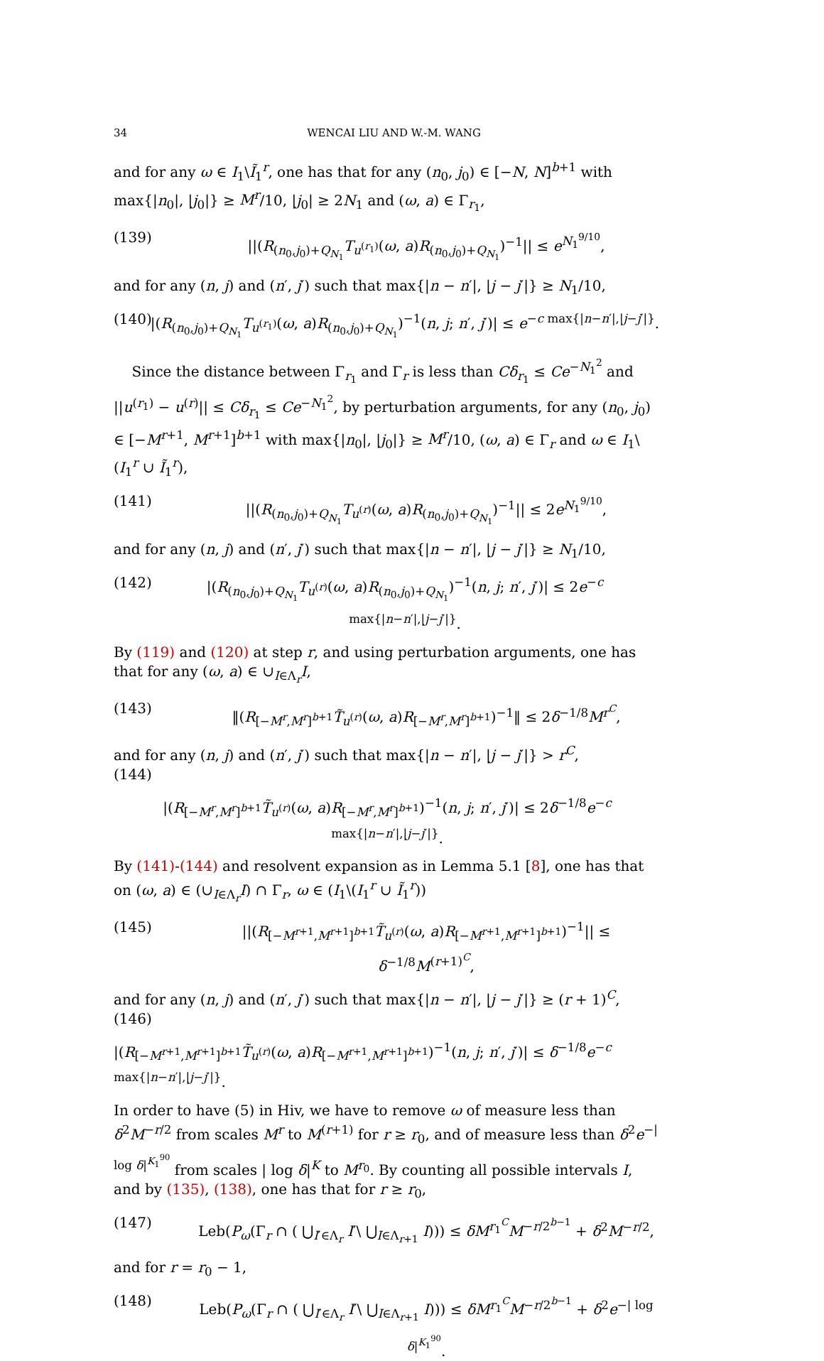34 WENCAI LIU AND W.-M. WANG
and for any ω ∈ I<sub>1</sub>\Ĩ<sub>1</sub><sup>r</sup>, one has that for any (n<sub>0</sub>, j<sub>0</sub>) ∈ [−N, N]<sup>b+1</sup> with max{|n<sub>0</sub>|, |j<sub>0</sub>|} ≥ M<sup>r</sup>/10, |j<sub>0</sub>| ≥ 2N<sub>1</sub> and (ω, a) ∈ Γ<sub>r<sub>1</sub></sub>,
(139) ||(R<sub>(n<sub>0</sub>,j<sub>0</sub>)+Q<sub>N<sub>1</sub></sub></sub>T<sub>u<sup>(r<sub>1</sub>)</sup></sub>(ω, a)R<sub>(n<sub>0</sub>,j<sub>0</sub>)+Q<sub>N<sub>1</sub></sub></sub>)<sup>−1</sup>|| ≤ e<sup>N<sub>1</sub><sup>9/10</sup></sup>,
and for any (n, j) and (n′, j′) such that max{|n − n′|, |j − j′|} ≥ N<sub>1</sub>/10,
(140) |(R<sub>(n<sub>0</sub>,j<sub>0</sub>)+Q<sub>N<sub>1</sub></sub></sub>T<sub>u<sup>(r<sub>1</sub>)</sup></sub>(ω, a)R<sub>(n<sub>0</sub>,j<sub>0</sub>)+Q<sub>N<sub>1</sub></sub></sub>)<sup>−1</sup>(n, j; n′, j′)| ≤ e<sup>−c max{|n−n′|,|j−j′|}</sup>.
Since the distance between Γ<sub>r<sub>1</sub></sub> and Γ<sub>r</sub> is less than Cδ<sub>r<sub>1</sub></sub> ≤ Ce<sup>−N<sub>1</sub><sup>2</sup></sup> and ||u<sup>(r<sub>1</sub>)</sup> − u<sup>(r)</sup>|| ≤ Cδ<sub>r<sub>1</sub></sub> ≤ Ce<sup>−N<sub>1</sub><sup>2</sup></sup>, by perturbation arguments, for any (n<sub>0</sub>, j<sub>0</sub>) ∈ [−M<sup>r+1</sup>, M<sup>r+1</sup>]<sup>b+1</sup> with max{|n<sub>0</sub>|, |j<sub>0</sub>|} ≥ M<sup>r</sup>/10, (ω, a) ∈ Γ<sub>r</sub> and ω ∈ I<sub>1</sub>\(I<sub>1</sub><sup>r</sup> ∪ Ĩ<sub>1</sub><sup>r</sup>),
(141) ||(R<sub>(n<sub>0</sub>,j<sub>0</sub>)+Q<sub>N<sub>1</sub></sub></sub>T<sub>u<sup>(r)</sup></sub>(ω, a)R<sub>(n<sub>0</sub>,j<sub>0</sub>)+Q<sub>N<sub>1</sub></sub></sub>)<sup>−1</sup>|| ≤ 2e<sup>N<sub>1</sub><sup>9/10</sup></sup>,
and for any (n, j) and (n′, j′) such that max{|n − n′|, |j − j′|} ≥ N<sub>1</sub>/10,
(142) |(R<sub>(n<sub>0</sub>,j<sub>0</sub>)+Q<sub>N<sub>1</sub></sub></sub>T<sub>u<sup>(r)</sup></sub>(ω, a)R<sub>(n<sub>0</sub>,j<sub>0</sub>)+Q<sub>N<sub>1</sub></sub></sub>)<sup>−1</sup>(n, j; n′, j′)| ≤ 2e<sup>−c max{|n−n′|,|j−j′|}</sup>.
By (119) and (120) at step r, and using perturbation arguments, one has that for any (ω, a) ∈ ∪<sub>I∈Λ<sub>r</sub></sub>I,
(143) ‖(R<sub>[−M<sup>r</sup>,M<sup>r</sup>]<sup>b+1</sup></sub>T̃<sub>u<sup>(r)</sup></sub>(ω, a)R<sub>[−M<sup>r</sup>,M<sup>r</sup>]<sup>b+1</sup></sub>)<sup>−1</sup>‖ ≤ 2δ<sup>−1/8</sup>M<sup>r<sup>C</sup></sup>,
and for any (n, j) and (n′, j′) such that max{|n − n′|, |j − j′|} > r<sup>C</sup>,
(144)
|(R<sub>[−M<sup>r</sup>,M<sup>r</sup>]<sup>b+1</sup></sub>T̃<sub>u<sup>(r)</sup></sub>(ω, a)R<sub>[−M<sup>r</sup>,M<sup>r</sup>]<sup>b+1</sup></sub>)<sup>−1</sup>(n, j; n′, j′)| ≤ 2δ<sup>−1/8</sup>e<sup>−c max{|n−n′|,|j−j′|}</sup>.
By (141)-(144) and resolvent expansion as in Lemma 5.1 [8], one has that on (ω, a) ∈ (∪<sub>I∈Λ<sub>r</sub></sub>I) ∩ Γ<sub>r</sub>, ω ∈ (I<sub>1</sub>\(I<sub>1</sub><sup>r</sup> ∪ Ĩ<sub>1</sub><sup>r</sup>))
(145) ||(R<sub>[−M<sup>r+1</sup>,M<sup>r+1</sup>]<sup>b+1</sup></sub>T̃<sub>u<sup>(r)</sup></sub>(ω, a)R<sub>[−M<sup>r+1</sup>,M<sup>r+1</sup>]<sup>b+1</sup></sub>)<sup>−1</sup>|| ≤ δ<sup>−1/8</sup>M<sup>(r+1)<sup>C</sup></sup>,
and for any (n, j) and (n′, j′) such that max{|n − n′|, |j − j′|} ≥ (r + 1)<sup>C</sup>,
(146)
|(R<sub>[−M<sup>r+1</sup>,M<sup>r+1</sup>]<sup>b+1</sup></sub>T̃<sub>u<sup>(r)</sup></sub>(ω, a)R<sub>[−M<sup>r+1</sup>,M<sup>r+1</sup>]<sup>b+1</sup></sub>)<sup>−1</sup>(n, j; n′, j′)| ≤ δ<sup>−1/8</sup>e<sup>−c max{|n−n′|,|j−j′|}</sup>.
In order to have (5) in Hiv, we have to remove ω of measure less than δ<sup>2</sup>M<sup>−r/2</sup> from scales M<sup>r</sup> to M<sup>(r+1)</sup> for r ≥ r<sub>0</sub>, and of measure less than δ<sup>2</sup>e<sup>−| log δ|<sup>K<sub>1</sub><sup>90</sup></sup></sup> from scales | log δ|<sup>K</sup> to M<sup>r<sub>0</sub></sup>. By counting all possible intervals I, and by (135), (138), one has that for r ≥ r<sub>0</sub>,
(147) Leb(P<sub>ω</sub>(Γ<sub>r</sub> ∩ ( ⋃<sub>I′∈Λ<sub>r</sub></sub> I′\ ⋃<sub>I∈Λ<sub>r+1</sub></sub> I))) ≤ δM<sup>r<sub>1</sub><sup>C</sup></sup>M<sup>−r/2<sup>b−1</sup></sup> + δ<sup>2</sup>M<sup>−r/2</sup>,
and for r = r<sub>0</sub> − 1,
(148) Leb(P<sub>ω</sub>(Γ<sub>r</sub> ∩ ( ⋃<sub>I′∈Λ<sub>r</sub></sub> I′\ ⋃<sub>I∈Λ<sub>r+1</sub></sub> I))) ≤ δM<sup>r<sub>1</sub><sup>C</sup></sup>M<sup>−r/2<sup>b−1</sup></sup> + δ<sup>2</sup>e<sup>−| log δ|<sup>K<sub>1</sub><sup>90</sup></sup></sup>.